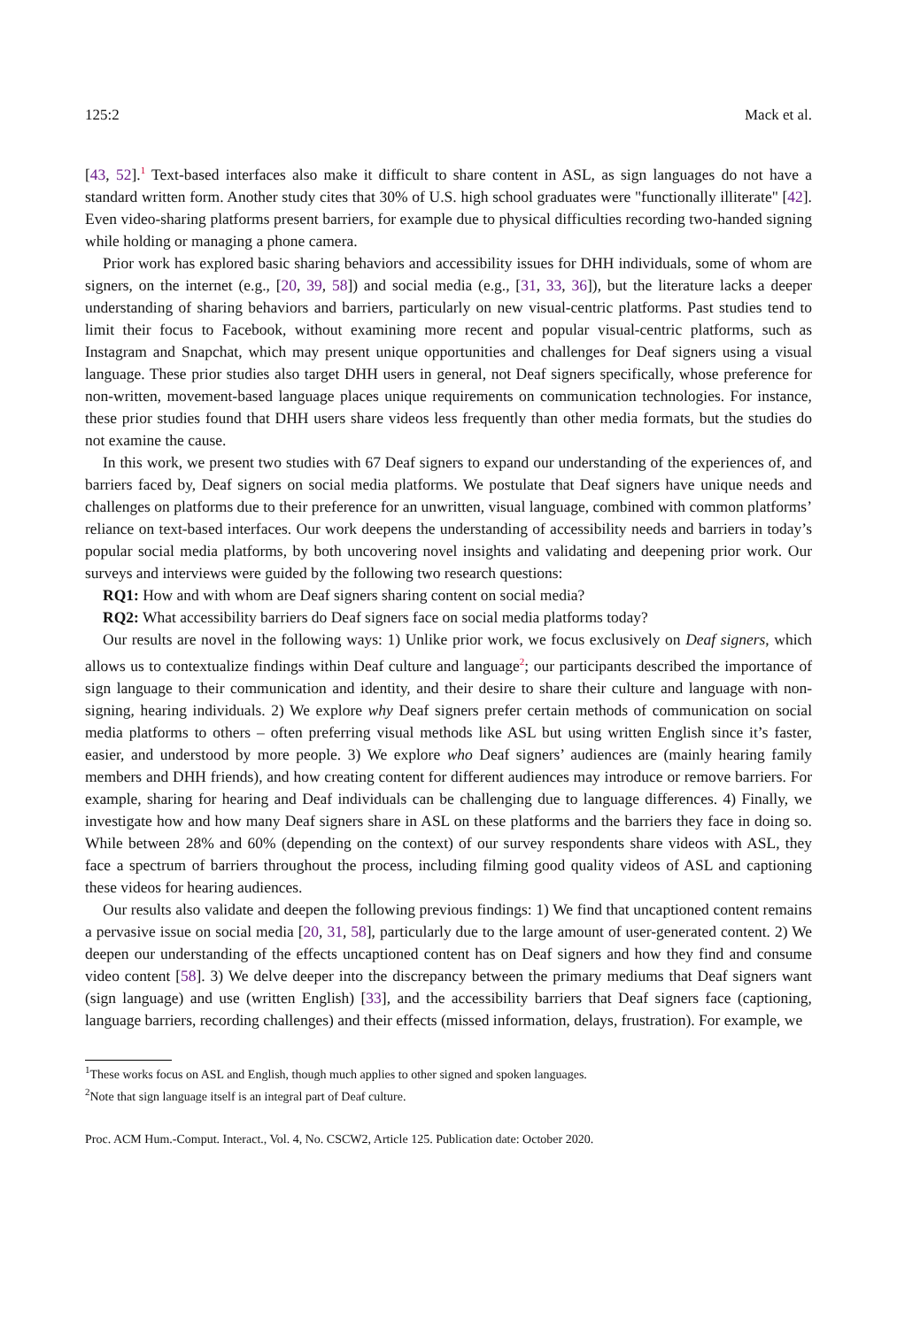125:2 Mack et al.
[43, 52].<sup>1</sup> Text-based interfaces also make it difficult to share content in ASL, as sign languages do not have a standard written form. Another study cites that 30% of U.S. high school graduates were "functionally illiterate" [42]. Even video-sharing platforms present barriers, for example due to physical difficulties recording two-handed signing while holding or managing a phone camera.
Prior work has explored basic sharing behaviors and accessibility issues for DHH individuals, some of whom are signers, on the internet (e.g., [20, 39, 58]) and social media (e.g., [31, 33, 36]), but the literature lacks a deeper understanding of sharing behaviors and barriers, particularly on new visual-centric platforms. Past studies tend to limit their focus to Facebook, without examining more recent and popular visual-centric platforms, such as Instagram and Snapchat, which may present unique opportunities and challenges for Deaf signers using a visual language. These prior studies also target DHH users in general, not Deaf signers specifically, whose preference for non-written, movement-based language places unique requirements on communication technologies. For instance, these prior studies found that DHH users share videos less frequently than other media formats, but the studies do not examine the cause.
In this work, we present two studies with 67 Deaf signers to expand our understanding of the experiences of, and barriers faced by, Deaf signers on social media platforms. We postulate that Deaf signers have unique needs and challenges on platforms due to their preference for an unwritten, visual language, combined with common platforms’ reliance on text-based interfaces. Our work deepens the understanding of accessibility needs and barriers in today’s popular social media platforms, by both uncovering novel insights and validating and deepening prior work. Our surveys and interviews were guided by the following two research questions:
RQ1: How and with whom are Deaf signers sharing content on social media?
RQ2: What accessibility barriers do Deaf signers face on social media platforms today?
Our results are novel in the following ways: 1) Unlike prior work, we focus exclusively on Deaf signers, which allows us to contextualize findings within Deaf culture and language<sup>2</sup>; our participants described the importance of sign language to their communication and identity, and their desire to share their culture and language with non-signing, hearing individuals. 2) We explore why Deaf signers prefer certain methods of communication on social media platforms to others – often preferring visual methods like ASL but using written English since it’s faster, easier, and understood by more people. 3) We explore who Deaf signers’ audiences are (mainly hearing family members and DHH friends), and how creating content for different audiences may introduce or remove barriers. For example, sharing for hearing and Deaf individuals can be challenging due to language differences. 4) Finally, we investigate how and how many Deaf signers share in ASL on these platforms and the barriers they face in doing so. While between 28% and 60% (depending on the context) of our survey respondents share videos with ASL, they face a spectrum of barriers throughout the process, including filming good quality videos of ASL and captioning these videos for hearing audiences.
Our results also validate and deepen the following previous findings: 1) We find that uncaptioned content remains a pervasive issue on social media [20, 31, 58], particularly due to the large amount of user-generated content. 2) We deepen our understanding of the effects uncaptioned content has on Deaf signers and how they find and consume video content [58]. 3) We delve deeper into the discrepancy between the primary mediums that Deaf signers want (sign language) and use (written English) [33], and the accessibility barriers that Deaf signers face (captioning, language barriers, recording challenges) and their effects (missed information, delays, frustration). For example, we
<sup>1</sup> These works focus on ASL and English, though much applies to other signed and spoken languages.
<sup>2</sup> Note that sign language itself is an integral part of Deaf culture.
Proc. ACM Hum.-Comput. Interact., Vol. 4, No. CSCW2, Article 125. Publication date: October 2020.